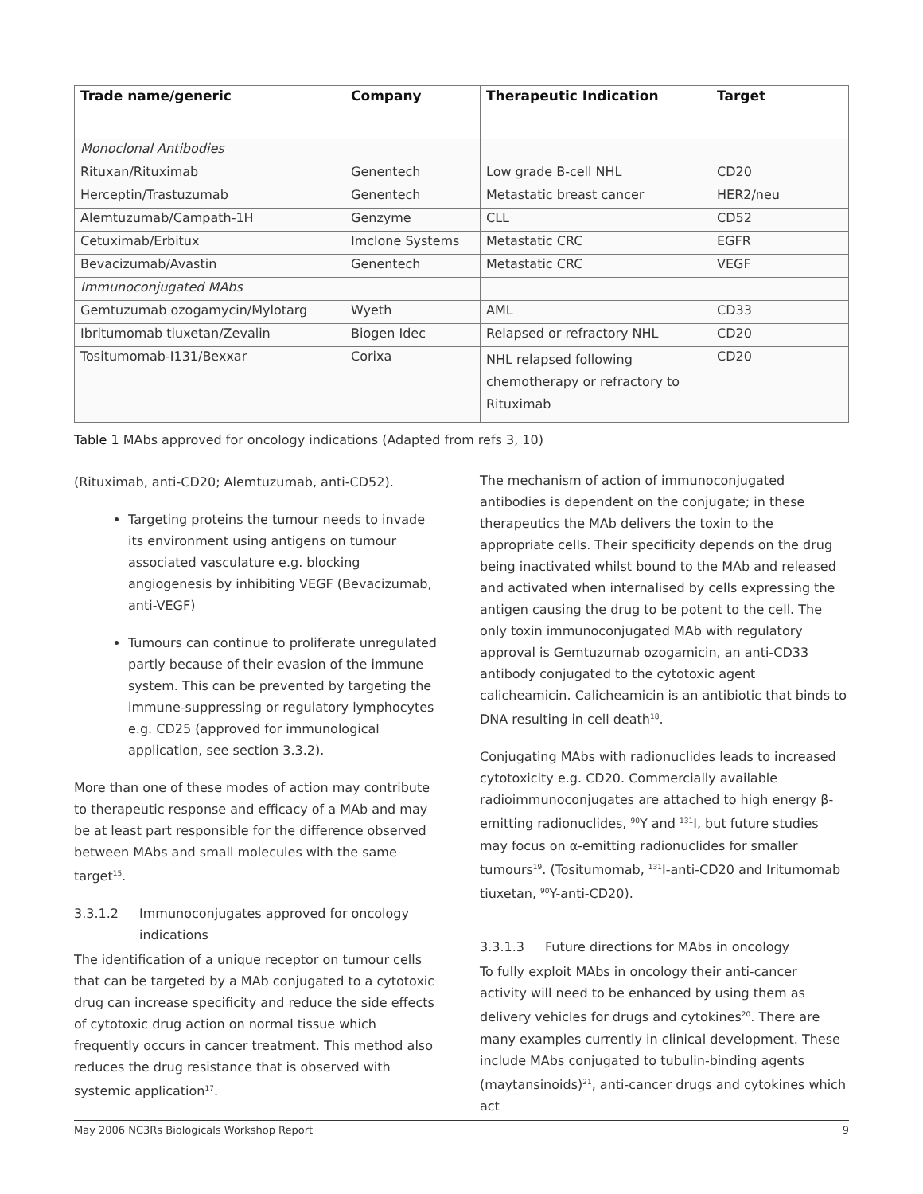| Trade name/generic | Company | Therapeutic Indication | Target |
| --- | --- | --- | --- |
| Monoclonal Antibodies | | | |
| Rituxan/Rituximab | Genentech | Low grade B-cell NHL | CD20 |
| Herceptin/Trastuzumab | Genentech | Metastatic breast cancer | HER2/neu |
| Alemtuzumab/Campath-1H | Genzyme | CLL | CD52 |
| Cetuximab/Erbitux | Imclone Systems | Metastatic CRC | EGFR |
| Bevacizumab/Avastin | Genentech | Metastatic CRC | VEGF |
| Immunoconjugated MAbs | | | |
| Gemtuzumab ozogamycin/Mylotarg | Wyeth | AML | CD33 |
| Ibritumomab tiuxetan/Zevalin | Biogen Idec | Relapsed or refractory NHL | CD20 |
| Tositumomab-I131/Bexxar | Corixa | NHL relapsed following chemotherapy or refractory to Rituximab | CD20 |
Table 1 MAbs approved for oncology indications (Adapted from refs 3, 10)
(Rituximab, anti-CD20; Alemtuzumab, anti-CD52).
Targeting proteins the tumour needs to invade its environment using antigens on tumour associated vasculature e.g. blocking angiogenesis by inhibiting VEGF (Bevacizumab, anti-VEGF)
Tumours can continue to proliferate unregulated partly because of their evasion of the immune system. This can be prevented by targeting the immune-suppressing or regulatory lymphocytes e.g. CD25 (approved for immunological application, see section 3.3.2).
More than one of these modes of action may contribute to therapeutic response and efficacy of a MAb and may be at least part responsible for the difference observed between MAbs and small molecules with the same target<sup>15</sup>.
3.3.1.2 Immunoconjugates approved for oncology indications
The identification of a unique receptor on tumour cells that can be targeted by a MAb conjugated to a cytotoxic drug can increase specificity and reduce the side effects of cytotoxic drug action on normal tissue which frequently occurs in cancer treatment. This method also reduces the drug resistance that is observed with systemic application<sup>17</sup>.
The mechanism of action of immunoconjugated antibodies is dependent on the conjugate; in these therapeutics the MAb delivers the toxin to the appropriate cells. Their specificity depends on the drug being inactivated whilst bound to the MAb and released and activated when internalised by cells expressing the antigen causing the drug to be potent to the cell. The only toxin immunoconjugated MAb with regulatory approval is Gemtuzumab ozogamicin, an anti-CD33 antibody conjugated to the cytotoxic agent calicheamicin. Calicheamicin is an antibiotic that binds to DNA resulting in cell death<sup>18</sup>.
Conjugating MAbs with radionuclides leads to increased cytotoxicity e.g. CD20. Commercially available radioimmunoconjugates are attached to high energy β-emitting radionuclides, <sup>90</sup>Y and <sup>131</sup>I, but future studies may focus on α-emitting radionuclides for smaller tumours<sup>19</sup>. (Tositumomab, <sup>131</sup>I-anti-CD20 and Iritumomab tiuxetan, <sup>90</sup>Y-anti-CD20).
3.3.1.3 Future directions for MAbs in oncology
To fully exploit MAbs in oncology their anti-cancer activity will need to be enhanced by using them as delivery vehicles for drugs and cytokines<sup>20</sup>. There are many examples currently in clinical development. These include MAbs conjugated to tubulin-binding agents (maytansinoids)<sup>21</sup>, anti-cancer drugs and cytokines which act
May 2006 NC3Rs Biologicals Workshop Report 9